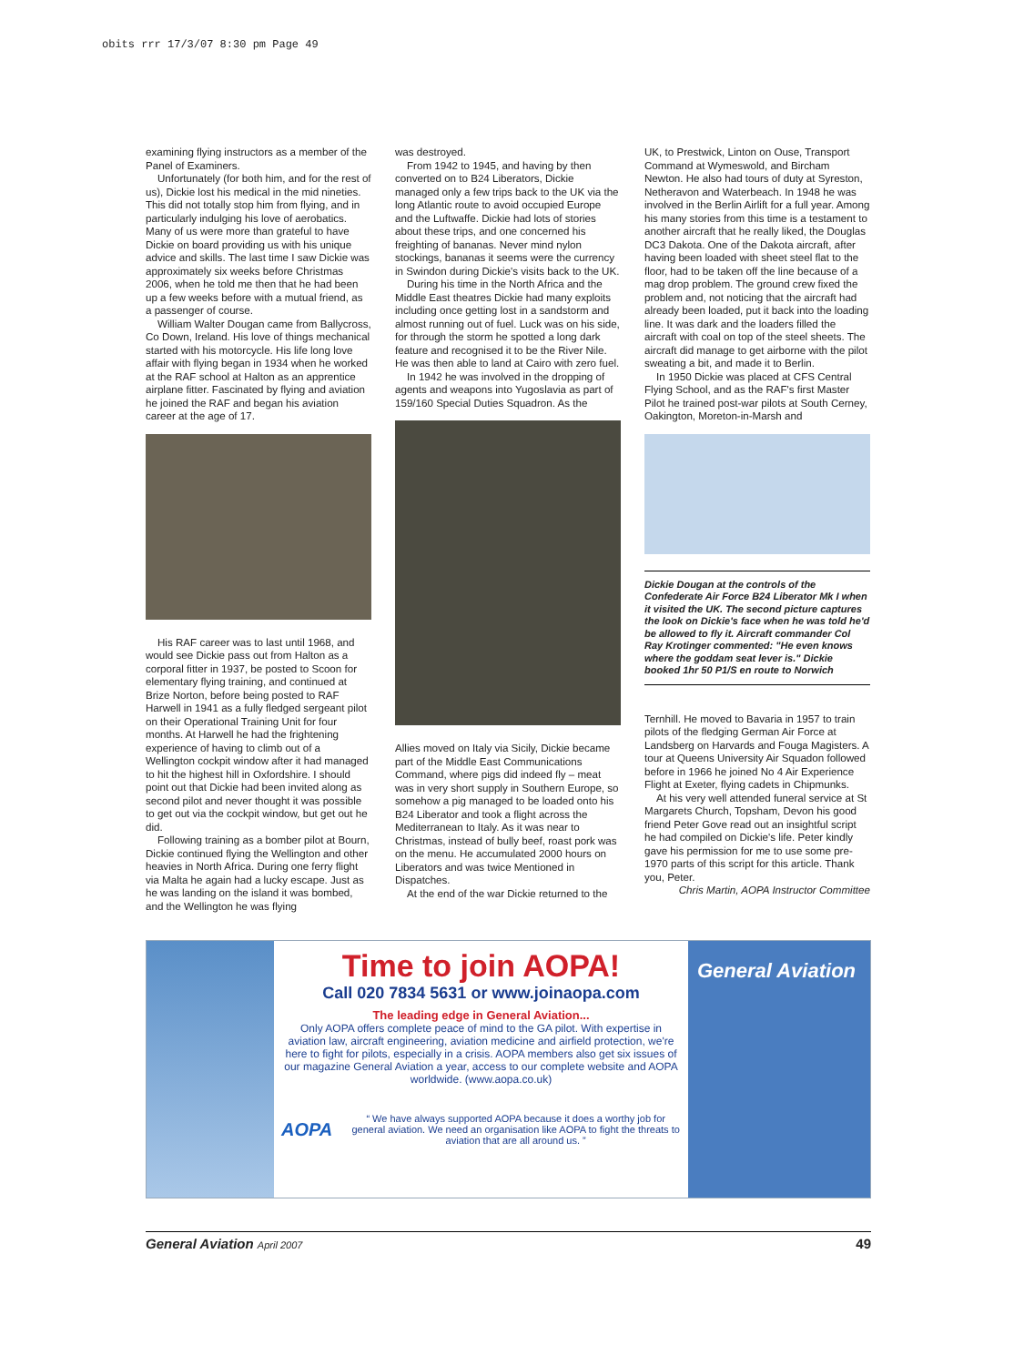obits rrr 17/3/07 8:30 pm Page 49
examining flying instructors as a member of the Panel of Examiners.
Unfortunately (for both him, and for the rest of us), Dickie lost his medical in the mid nineties. This did not totally stop him from flying, and in particularly indulging his love of aerobatics. Many of us were more than grateful to have Dickie on board providing us with his unique advice and skills. The last time I saw Dickie was approximately six weeks before Christmas 2006, when he told me then that he had been up a few weeks before with a mutual friend, as a passenger of course.
William Walter Dougan came from Ballycross, Co Down, Ireland. His love of things mechanical started with his motorcycle. His life long love affair with flying began in 1934 when he worked at the RAF school at Halton as an apprentice airplane fitter. Fascinated by flying and aviation he joined the RAF and began his aviation career at the age of 17.
His RAF career was to last until 1968, and would see Dickie pass out from Halton as a corporal fitter in 1937, be posted to Scoon for elementary flying training, and continued at Brize Norton, before being posted to RAF Harwell in 1941 as a fully fledged sergeant pilot on their Operational Training Unit for four months. At Harwell he had the frightening experience of having to climb out of a Wellington cockpit window after it had managed to hit the highest hill in Oxfordshire. I should point out that Dickie had been invited along as second pilot and never thought it was possible to get out via the cockpit window, but get out he did.
Following training as a bomber pilot at Bourn, Dickie continued flying the Wellington and other heavies in North Africa. During one ferry flight via Malta he again had a lucky escape. Just as he was landing on the island it was bombed, and the Wellington he was flying
was destroyed.
From 1942 to 1945, and having by then converted on to B24 Liberators, Dickie managed only a few trips back to the UK via the long Atlantic route to avoid occupied Europe and the Luftwaffe. Dickie had lots of stories about these trips, and one concerned his freighting of bananas. Never mind nylon stockings, bananas it seems were the currency in Swindon during Dickie's visits back to the UK.
During his time in the North Africa and the Middle East theatres Dickie had many exploits including once getting lost in a sandstorm and almost running out of fuel. Luck was on his side, for through the storm he spotted a long dark feature and recognised it to be the River Nile. He was then able to land at Cairo with zero fuel.
In 1942 he was involved in the dropping of agents and weapons into Yugoslavia as part of 159/160 Special Duties Squadron. As the
Allies moved on Italy via Sicily, Dickie became part of the Middle East Communications Command, where pigs did indeed fly – meat was in very short supply in Southern Europe, so somehow a pig managed to be loaded onto his B24 Liberator and took a flight across the Mediterranean to Italy. As it was near to Christmas, instead of bully beef, roast pork was on the menu. He accumulated 2000 hours on Liberators and was twice Mentioned in Dispatches.
At the end of the war Dickie returned to the
UK, to Prestwick, Linton on Ouse, Transport Command at Wymeswold, and Bircham Newton. He also had tours of duty at Syreston, Netheravon and Waterbeach. In 1948 he was involved in the Berlin Airlift for a full year. Among his many stories from this time is a testament to another aircraft that he really liked, the Douglas DC3 Dakota. One of the Dakota aircraft, after having been loaded with sheet steel flat to the floor, had to be taken off the line because of a mag drop problem. The ground crew fixed the problem and, not noticing that the aircraft had already been loaded, put it back into the loading line. It was dark and the loaders filled the aircraft with coal on top of the steel sheets. The aircraft did manage to get airborne with the pilot sweating a bit, and made it to Berlin.
In 1950 Dickie was placed at CFS Central Flying School, and as the RAF's first Master Pilot he trained post-war pilots at South Cerney, Oakington, Moreton-in-Marsh and
Dickie Dougan at the controls of the Confederate Air Force B24 Liberator Mk I when it visited the UK. The second picture captures the look on Dickie's face when he was told he'd be allowed to fly it. Aircraft commander Col Ray Krotinger commented: "He even knows where the goddam seat lever is." Dickie booked 1hr 50 P1/S en route to Norwich
Ternhill. He moved to Bavaria in 1957 to train pilots of the fledging German Air Force at Landsberg on Harvards and Fouga Magisters. A tour at Queens University Air Squadon followed before in 1966 he joined No 4 Air Experience Flight at Exeter, flying cadets in Chipmunks.
At his very well attended funeral service at St Margarets Church, Topsham, Devon his good friend Peter Gove read out an insightful script he had compiled on Dickie's life. Peter kindly gave his permission for me to use some pre-1970 parts of this script for this article. Thank you, Peter.
Chris Martin, AOPA Instructor Committee
Time to join AOPA!
Call 020 7834 5631 or www.joinaopa.com
The leading edge in General Aviation...
Only AOPA offers complete peace of mind to the GA pilot. With expertise in aviation law, aircraft engineering, aviation medicine and airfield protection, we're here to fight for pilots, especially in a crisis. AOPA members also get six issues of our magazine General Aviation a year, access to our complete website and AOPA worldwide. (www.aopa.co.uk)
AOPA
“ We have always supported AOPA because it does a worthy job for general aviation. We need an organisation like AOPA to fight the threats to aviation that are all around us. ”
General Aviation
General Aviation April 2007 49